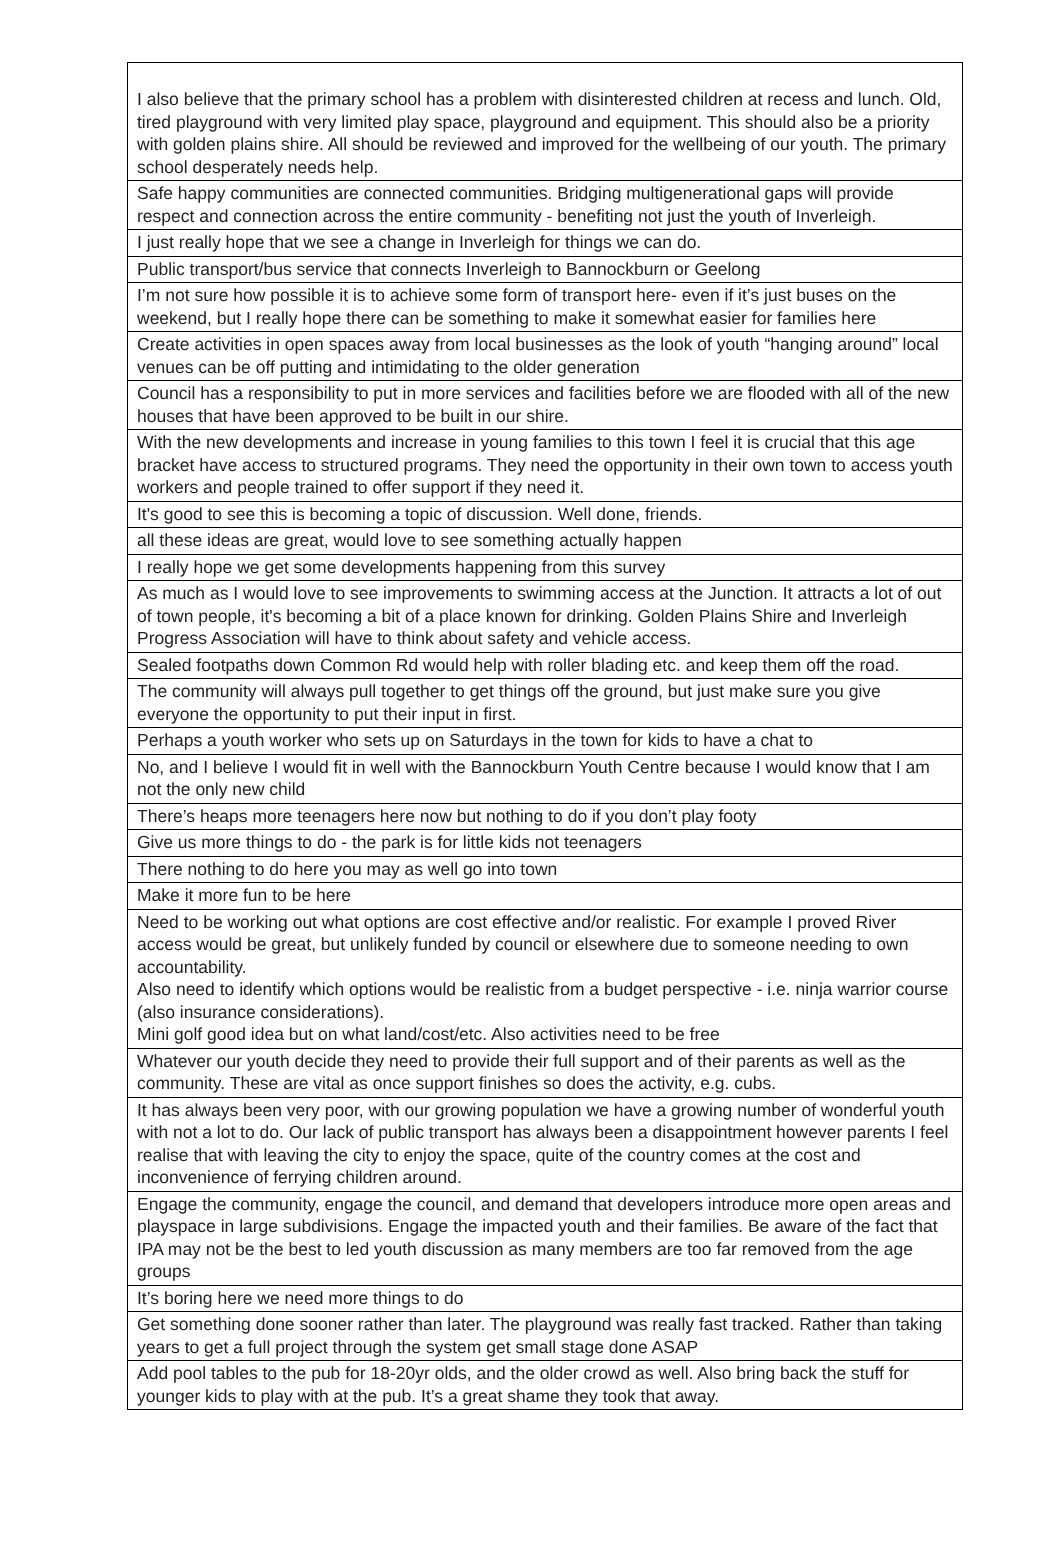| I also believe that the primary school has a problem with disinterested children at recess and lunch. Old, tired playground with very limited play space, playground and equipment. This should also be a priority with golden plains shire. All should be reviewed and improved for the wellbeing of our youth. The primary school desperately needs help. |
| Safe happy communities are connected communities. Bridging multigenerational gaps will provide respect and connection across the entire community - benefiting not just the youth of Inverleigh. |
| I just really hope that we see a change in Inverleigh for things we can do. |
| Public transport/bus service that connects Inverleigh to Bannockburn or Geelong |
| I’m not sure how possible it is to achieve some form of transport here- even if it’s just buses on the weekend, but I really hope there can be something to make it somewhat easier for families here |
| Create activities in open spaces away from local businesses as the look of youth “hanging around” local venues can be off putting and intimidating to the older generation |
| Council has a responsibility to put in more services and facilities before we are flooded with all of the new houses that have been approved to be built in our shire. |
| With the new developments and increase in young families to this town I feel it is crucial that this age bracket have access to structured programs. They need the opportunity in their own town to access youth workers and people trained to offer support if they need it. |
| It's good to see this is becoming a topic of discussion. Well done, friends. |
| all these ideas are great, would love to see something actually happen |
| I really hope we get some developments happening from this survey |
| As much as I would love to see improvements to swimming access at the Junction. It attracts a lot of out of town people, it's becoming a bit of a place known for drinking. Golden Plains Shire and Inverleigh Progress Association will have to think about safety and vehicle access. |
| Sealed footpaths down Common Rd would help with roller blading etc. and keep them off the road. |
| The community will always pull together to get things off the ground, but just make sure you give everyone the opportunity to put their input in first. |
| Perhaps a youth worker who sets up on Saturdays in the town for kids to have a chat to |
| No, and I believe I would fit in well with the Bannockburn Youth Centre because I would know that I am not the only new child |
| There’s heaps more teenagers here now but nothing to do if you don’t play footy |
| Give us more things to do - the park is for little kids not teenagers |
| There nothing to do here you may as well go into town |
| Make it more fun to be here |
| Need to be working out what options are cost effective and/or realistic. For example I proved River access would be great, but unlikely funded by council or elsewhere due to someone needing to own accountability. Also need to identify which options would be realistic from a budget perspective - i.e. ninja warrior course (also insurance considerations). Mini golf good idea but on what land/cost/etc. Also activities need to be free |
| Whatever our youth decide they need to provide their full support and of their parents as well as the community. These are vital as once support finishes so does the activity, e.g. cubs. |
| It has always been very poor, with our growing population we have a growing number of wonderful youth with not a lot to do. Our lack of public transport has always been a disappointment however parents I feel realise that with leaving the city to enjoy the space, quite of the country comes at the cost and inconvenience of ferrying children around. |
| Engage the community, engage the council, and demand that developers introduce more open areas and playspace in large subdivisions. Engage the impacted youth and their families. Be aware of the fact that IPA may not be the best to led youth discussion as many members are too far removed from the age groups |
| It’s boring here we need more things to do |
| Get something done sooner rather than later. The playground was really fast tracked. Rather than taking years to get a full project through the system get small stage done ASAP |
| Add pool tables to the pub for 18-20yr olds, and the older crowd as well. Also bring back the stuff for younger kids to play with at the pub. It’s a great shame they took that away. |